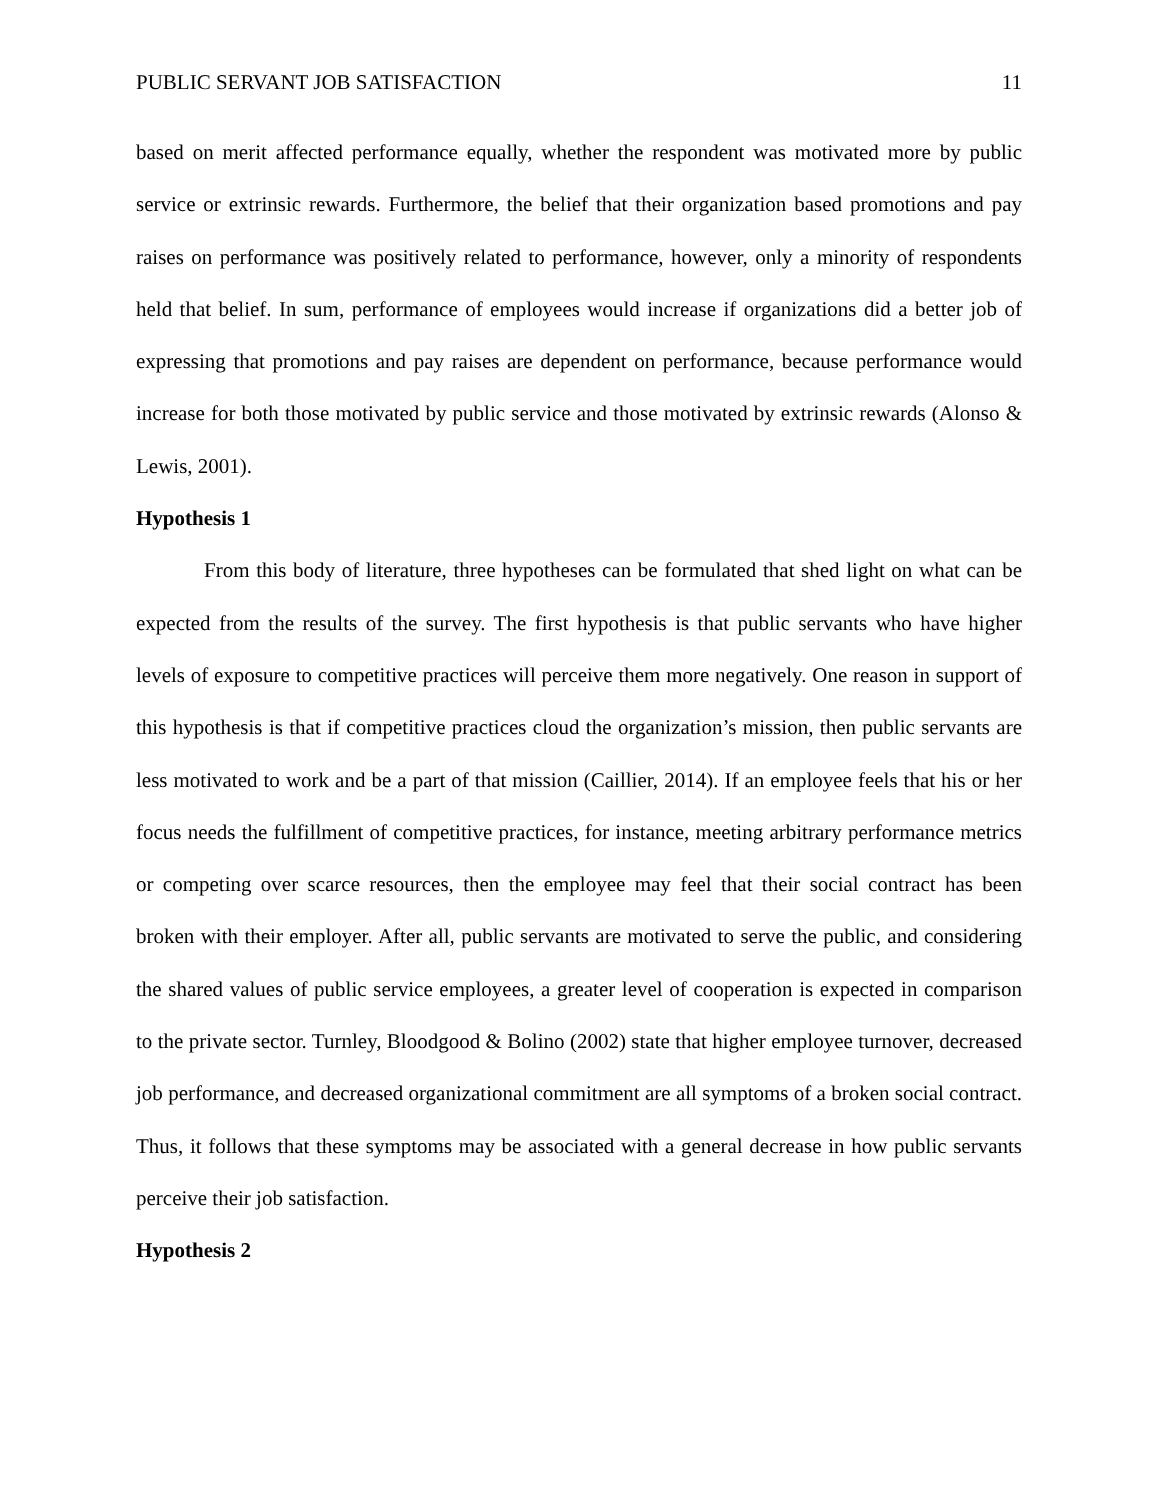PUBLIC SERVANT JOB SATISFACTION 11
based on merit affected performance equally, whether the respondent was motivated more by public service or extrinsic rewards. Furthermore, the belief that their organization based promotions and pay raises on performance was positively related to performance, however, only a minority of respondents held that belief. In sum, performance of employees would increase if organizations did a better job of expressing that promotions and pay raises are dependent on performance, because performance would increase for both those motivated by public service and those motivated by extrinsic rewards (Alonso & Lewis, 2001).
Hypothesis 1
From this body of literature, three hypotheses can be formulated that shed light on what can be expected from the results of the survey. The first hypothesis is that public servants who have higher levels of exposure to competitive practices will perceive them more negatively. One reason in support of this hypothesis is that if competitive practices cloud the organization’s mission, then public servants are less motivated to work and be a part of that mission (Caillier, 2014). If an employee feels that his or her focus needs the fulfillment of competitive practices, for instance, meeting arbitrary performance metrics or competing over scarce resources, then the employee may feel that their social contract has been broken with their employer. After all, public servants are motivated to serve the public, and considering the shared values of public service employees, a greater level of cooperation is expected in comparison to the private sector. Turnley, Bloodgood & Bolino (2002) state that higher employee turnover, decreased job performance, and decreased organizational commitment are all symptoms of a broken social contract. Thus, it follows that these symptoms may be associated with a general decrease in how public servants perceive their job satisfaction.
Hypothesis 2